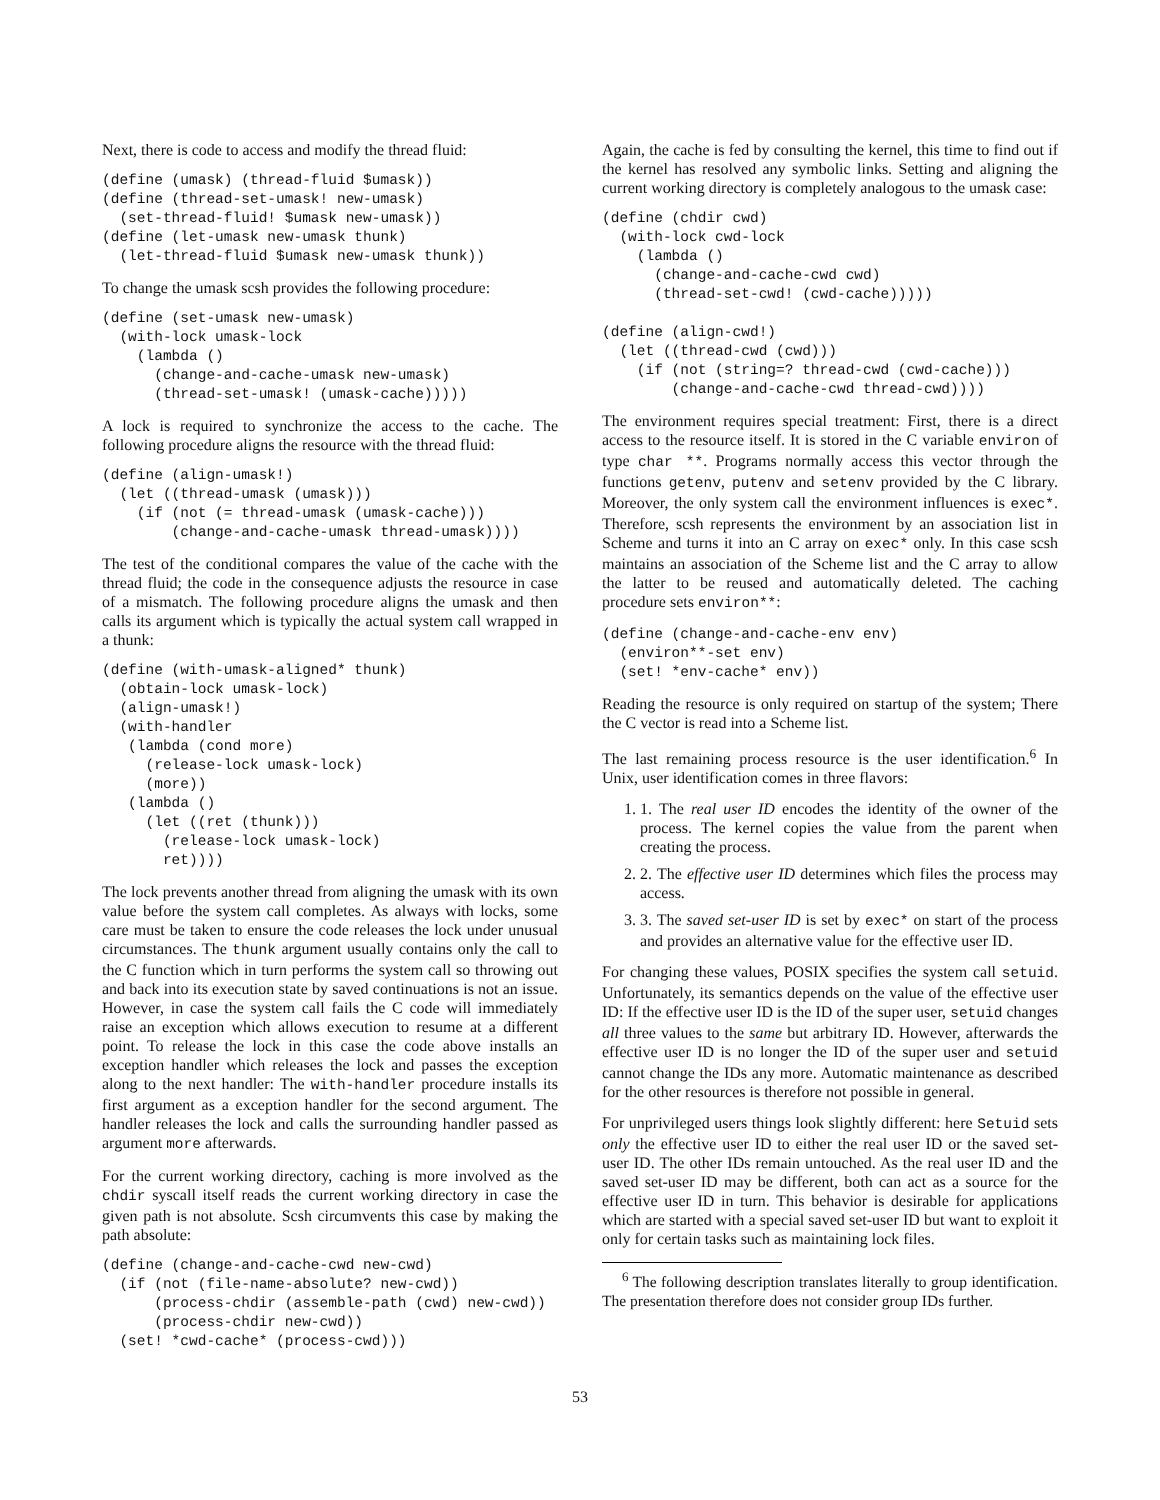Next, there is code to access and modify the thread fluid:
(define (umask) (thread-fluid $umask))
(define (thread-set-umask! new-umask)
  (set-thread-fluid! $umask new-umask))
(define (let-umask new-umask thunk)
  (let-thread-fluid $umask new-umask thunk))
To change the umask scsh provides the following procedure:
(define (set-umask new-umask)
  (with-lock umask-lock
    (lambda ()
      (change-and-cache-umask new-umask)
      (thread-set-umask! (umask-cache)))))
A lock is required to synchronize the access to the cache. The following procedure aligns the resource with the thread fluid:
(define (align-umask!)
  (let ((thread-umask (umask)))
    (if (not (= thread-umask (umask-cache)))
        (change-and-cache-umask thread-umask))))
The test of the conditional compares the value of the cache with the thread fluid; the code in the consequence adjusts the resource in case of a mismatch. The following procedure aligns the umask and then calls its argument which is typically the actual system call wrapped in a thunk:
(define (with-umask-aligned* thunk)
  (obtain-lock umask-lock)
  (align-umask!)
  (with-handler
   (lambda (cond more)
     (release-lock umask-lock)
     (more))
   (lambda ()
     (let ((ret (thunk)))
       (release-lock umask-lock)
       ret))))
The lock prevents another thread from aligning the umask with its own value before the system call completes. As always with locks, some care must be taken to ensure the code releases the lock under unusual circumstances. The thunk argument usually contains only the call to the C function which in turn performs the system call so throwing out and back into its execution state by saved continuations is not an issue. However, in case the system call fails the C code will immediately raise an exception which allows execution to resume at a different point. To release the lock in this case the code above installs an exception handler which releases the lock and passes the exception along to the next handler: The with-handler procedure installs its first argument as a exception handler for the second argument. The handler releases the lock and calls the surrounding handler passed as argument more afterwards.
For the current working directory, caching is more involved as the chdir syscall itself reads the current working directory in case the given path is not absolute. Scsh circumvents this case by making the path absolute:
(define (change-and-cache-cwd new-cwd)
  (if (not (file-name-absolute? new-cwd))
      (process-chdir (assemble-path (cwd) new-cwd))
      (process-chdir new-cwd))
  (set! *cwd-cache* (process-cwd)))
Again, the cache is fed by consulting the kernel, this time to find out if the kernel has resolved any symbolic links. Setting and aligning the current working directory is completely analogous to the umask case:
(define (chdir cwd)
  (with-lock cwd-lock
    (lambda ()
      (change-and-cache-cwd cwd)
      (thread-set-cwd! (cwd-cache)))))

(define (align-cwd!)
  (let ((thread-cwd (cwd)))
    (if (not (string=? thread-cwd (cwd-cache)))
        (change-and-cache-cwd thread-cwd))))
The environment requires special treatment: First, there is a direct access to the resource itself. It is stored in the C variable environ of type char **. Programs normally access this vector through the functions getenv, putenv and setenv provided by the C library. Moreover, the only system call the environment influences is exec*. Therefore, scsh represents the environment by an association list in Scheme and turns it into an C array on exec* only. In this case scsh maintains an association of the Scheme list and the C array to allow the latter to be reused and automatically deleted. The caching procedure sets environ**:
(define (change-and-cache-env env)
  (environ**-set env)
  (set! *env-cache* env))
Reading the resource is only required on startup of the system; There the C vector is read into a Scheme list.
The last remaining process resource is the user identification.<sup>6</sup> In Unix, user identification comes in three flavors:
1. 1. The real user ID encodes the identity of the owner of the process. The kernel copies the value from the parent when creating the process.
2. 2. The effective user ID determines which files the process may access.
3. 3. The saved set-user ID is set by exec* on start of the process and provides an alternative value for the effective user ID.
For changing these values, POSIX specifies the system call setuid. Unfortunately, its semantics depends on the value of the effective user ID: If the effective user ID is the ID of the super user, setuid changes all three values to the same but arbitrary ID. However, afterwards the effective user ID is no longer the ID of the super user and setuid cannot change the IDs any more. Automatic maintenance as described for the other resources is therefore not possible in general.
For unprivileged users things look slightly different: here Setuid sets only the effective user ID to either the real user ID or the saved set-user ID. The other IDs remain untouched. As the real user ID and the saved set-user ID may be different, both can act as a source for the effective user ID in turn. This behavior is desirable for applications which are started with a special saved set-user ID but want to exploit it only for certain tasks such as maintaining lock files.
<sup>6</sup> The following description translates literally to group identification. The presentation therefore does not consider group IDs further.
53